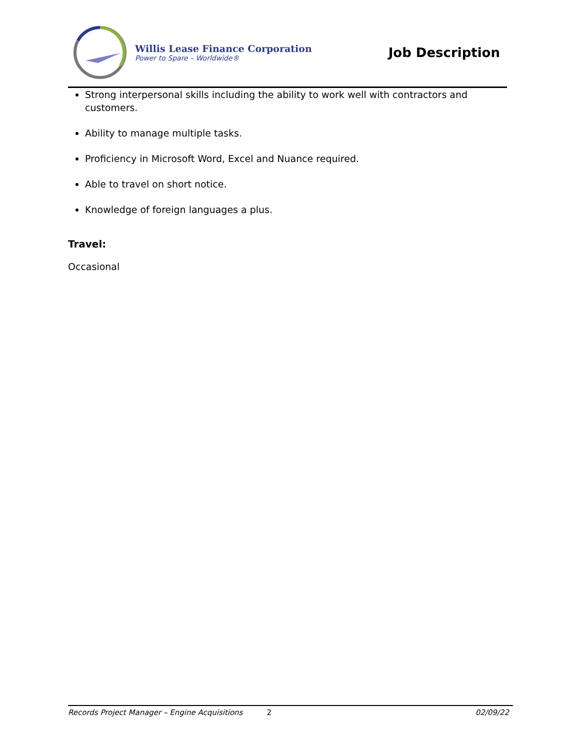Willis Lease Finance Corporation
Power to Spare – Worldwide®
Job Description
Strong interpersonal skills including the ability to work well with contractors and customers.
Ability to manage multiple tasks.
Proficiency in Microsoft Word, Excel and Nuance required.
Able to travel on short notice.
Knowledge of foreign languages a plus.
Travel:
Occasional
Records Project Manager – Engine Acquisitions 2 02/09/22